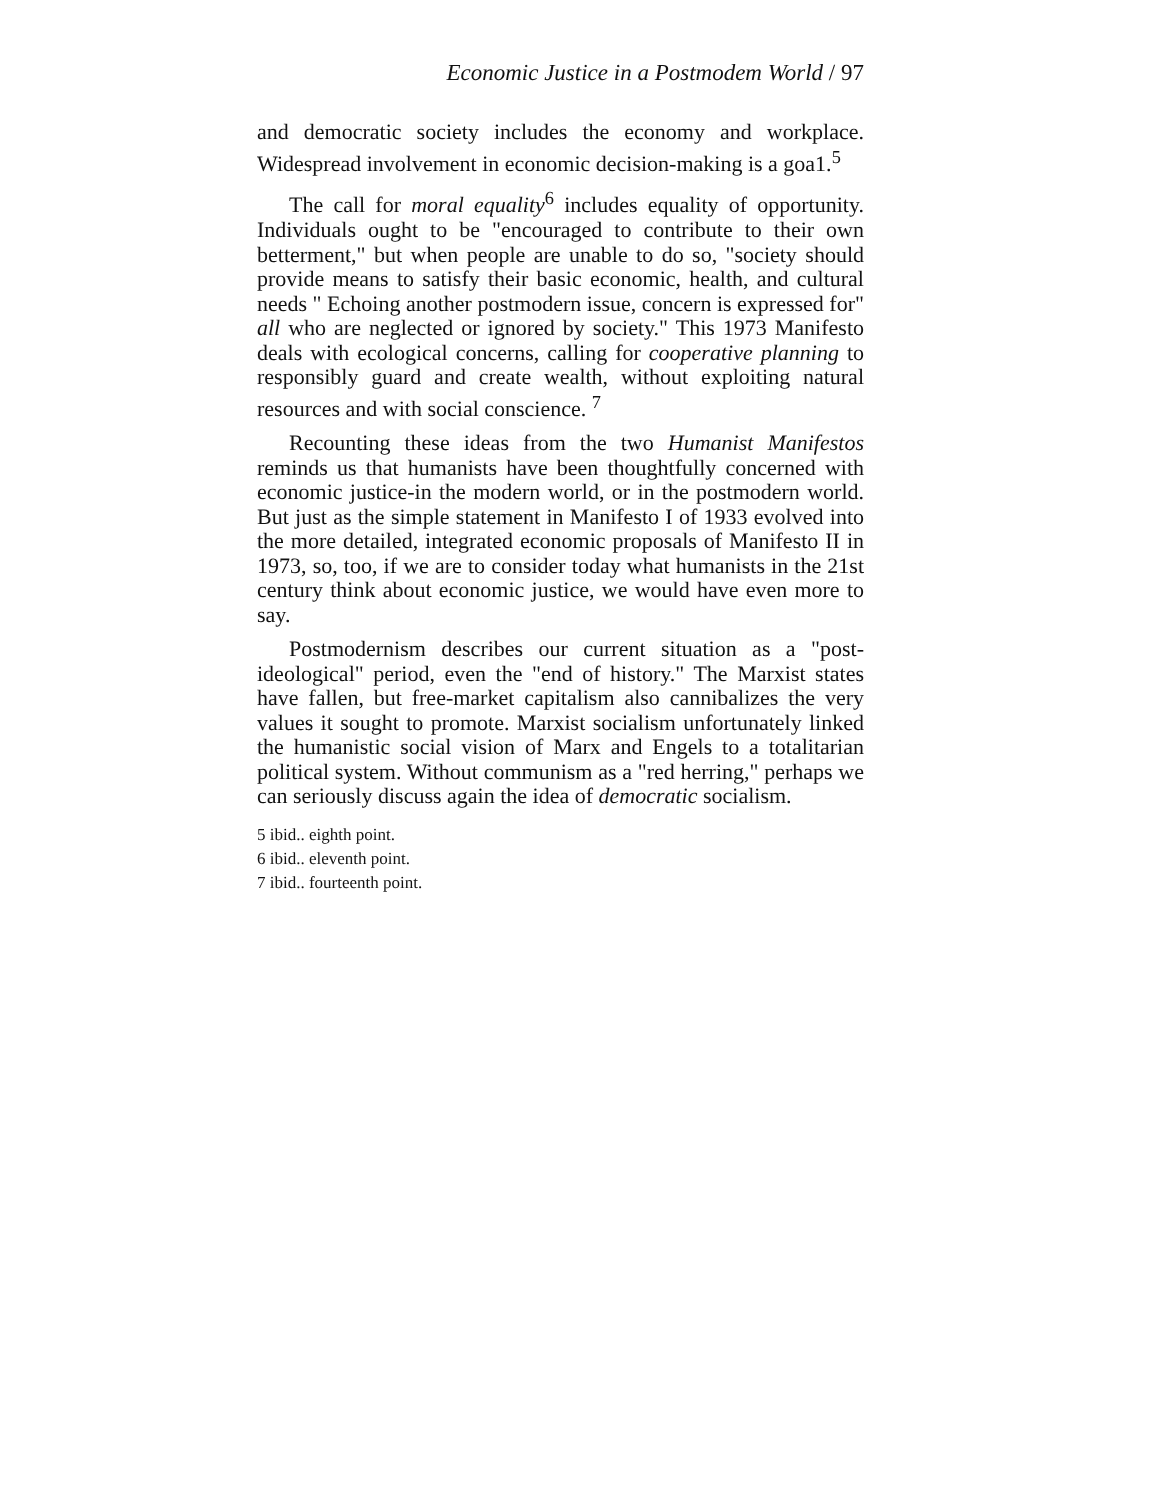Economic Justice in a Postmodem World / 97
and democratic society includes the economy and workplace. Widespread involvement in economic decision-making is a goa1.<sup>5</sup>
The call for moral equality<sup>6</sup> includes equality of opportunity. Individuals ought to be "encouraged to contribute to their own betterment," but when people are unable to do so, "society should provide means to satisfy their basic economic, health, and cultural needs " Echoing another postmodern issue, concern is expressed for" all who are neglected or ignored by society." This 1973 Manifesto deals with ecological concerns, calling for cooperative planning to responsibly guard and create wealth, without exploiting natural resources and with social conscience. <sup>7</sup>
Recounting these ideas from the two Humanist Manifestos reminds us that humanists have been thoughtfully concerned with economic justice-in the modern world, or in the postmodern world. But just as the simple statement in Manifesto I of 1933 evolved into the more detailed, integrated economic proposals of Manifesto II in 1973, so, too, if we are to consider today what humanists in the 21st century think about economic justice, we would have even more to say.
Postmodernism describes our current situation as a "post-ideological" period, even the "end of history." The Marxist states have fallen, but free-market capitalism also cannibalizes the very values it sought to promote. Marxist socialism unfortunately linked the humanistic social vision of Marx and Engels to a totalitarian political system. Without communism as a "red herring," perhaps we can seriously discuss again the idea of democratic socialism.
5 ibid.. eighth point.
6 ibid.. eleventh point.
7 ibid.. fourteenth point.